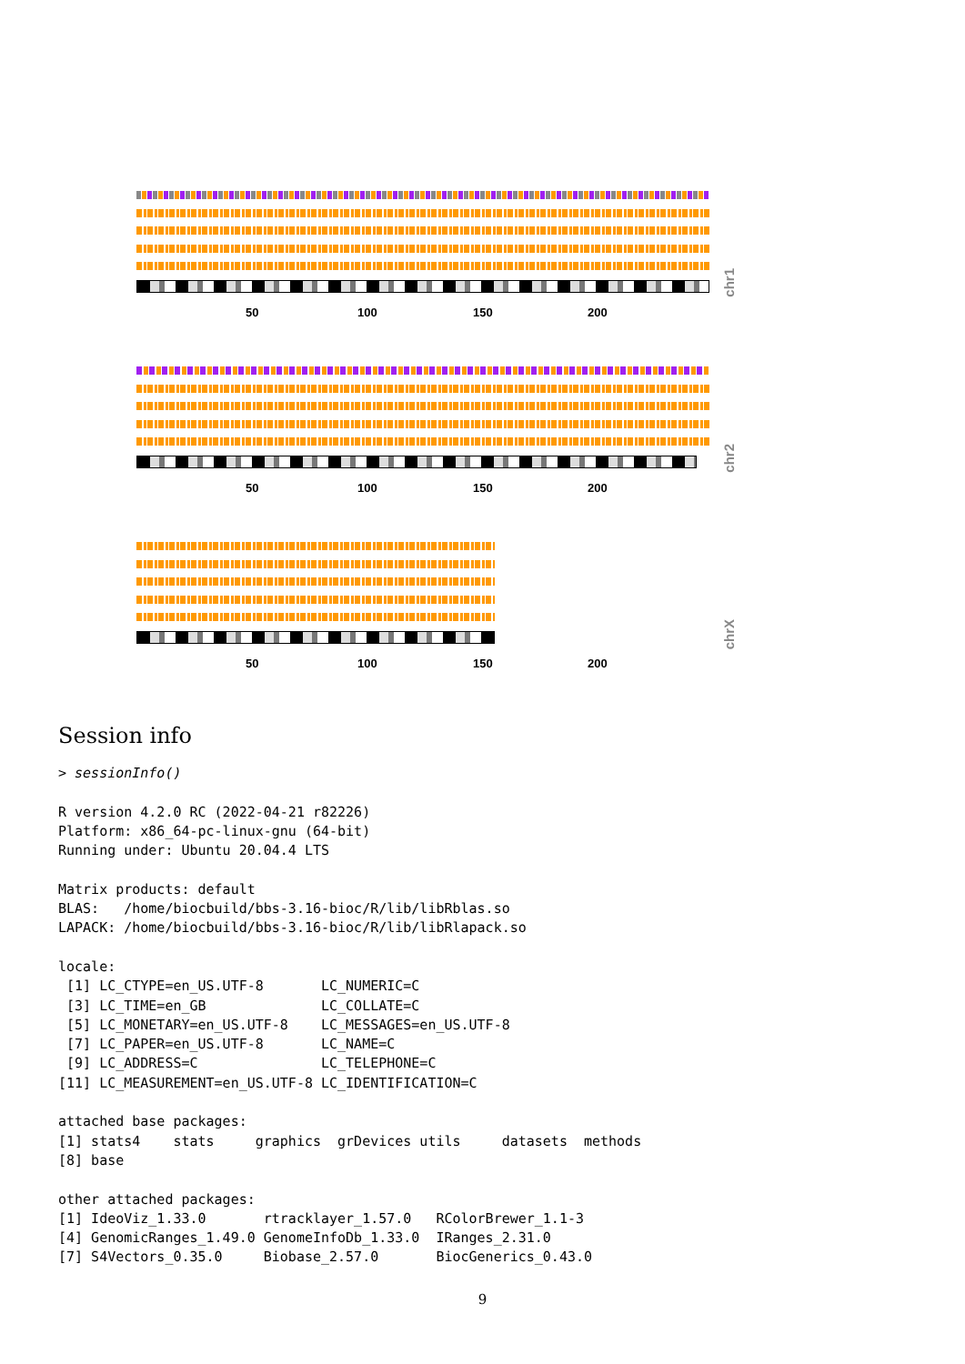50 100 150 200
chr1
50 100 150 200
chr2
50 100 150 200
chrX
Session info
> sessionInfo()

R version 4.2.0 RC (2022-04-21 r82226)
Platform: x86_64-pc-linux-gnu (64-bit)
Running under: Ubuntu 20.04.4 LTS

Matrix products: default
BLAS:   /home/biocbuild/bbs-3.16-bioc/R/lib/libRblas.so
LAPACK: /home/biocbuild/bbs-3.16-bioc/R/lib/libRlapack.so

locale:
 [1] LC_CTYPE=en_US.UTF-8       LC_NUMERIC=C
 [3] LC_TIME=en_GB              LC_COLLATE=C
 [5] LC_MONETARY=en_US.UTF-8    LC_MESSAGES=en_US.UTF-8
 [7] LC_PAPER=en_US.UTF-8       LC_NAME=C
 [9] LC_ADDRESS=C               LC_TELEPHONE=C
[11] LC_MEASUREMENT=en_US.UTF-8 LC_IDENTIFICATION=C

attached base packages:
[1] stats4    stats     graphics  grDevices utils     datasets  methods
[8] base

other attached packages:
[1] IdeoViz_1.33.0       rtracklayer_1.57.0   RColorBrewer_1.1-3
[4] GenomicRanges_1.49.0 GenomeInfoDb_1.33.0  IRanges_2.31.0
[7] S4Vectors_0.35.0     Biobase_2.57.0       BiocGenerics_0.43.0
9